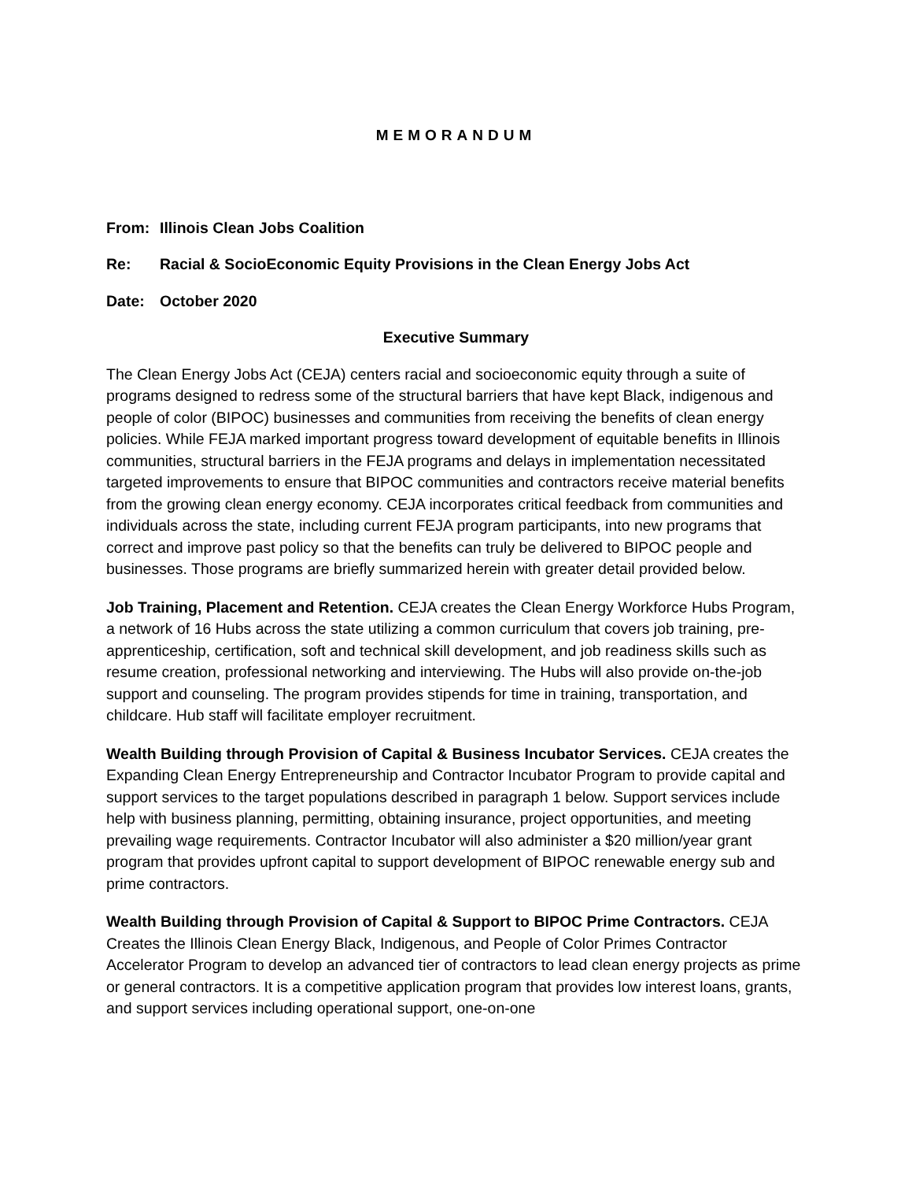MEMORANDUM
From: Illinois Clean Jobs Coalition
Re: Racial & SocioEconomic Equity Provisions in the Clean Energy Jobs Act
Date: October 2020
Executive Summary
The Clean Energy Jobs Act (CEJA) centers racial and socioeconomic equity through a suite of programs designed to redress some of the structural barriers that have kept Black, indigenous and people of color (BIPOC) businesses and communities from receiving the benefits of clean energy policies. While FEJA marked important progress toward development of equitable benefits in Illinois communities, structural barriers in the FEJA programs and delays in implementation necessitated targeted improvements to ensure that BIPOC communities and contractors receive material benefits from the growing clean energy economy. CEJA incorporates critical feedback from communities and individuals across the state, including current FEJA program participants, into new programs that correct and improve past policy so that the benefits can truly be delivered to BIPOC people and businesses. Those programs are briefly summarized herein with greater detail provided below.
Job Training, Placement and Retention. CEJA creates the Clean Energy Workforce Hubs Program, a network of 16 Hubs across the state utilizing a common curriculum that covers job training, pre-apprenticeship, certification, soft and technical skill development, and job readiness skills such as resume creation, professional networking and interviewing. The Hubs will also provide on-the-job support and counseling. The program provides stipends for time in training, transportation, and childcare. Hub staff will facilitate employer recruitment.
Wealth Building through Provision of Capital & Business Incubator Services. CEJA creates the Expanding Clean Energy Entrepreneurship and Contractor Incubator Program to provide capital and support services to the target populations described in paragraph 1 below. Support services include help with business planning, permitting, obtaining insurance, project opportunities, and meeting prevailing wage requirements. Contractor Incubator will also administer a $20 million/year grant program that provides upfront capital to support development of BIPOC renewable energy sub and prime contractors.
Wealth Building through Provision of Capital & Support to BIPOC Prime Contractors. CEJA Creates the Illinois Clean Energy Black, Indigenous, and People of Color Primes Contractor Accelerator Program to develop an advanced tier of contractors to lead clean energy projects as prime or general contractors. It is a competitive application program that provides low interest loans, grants, and support services including operational support, one-on-one